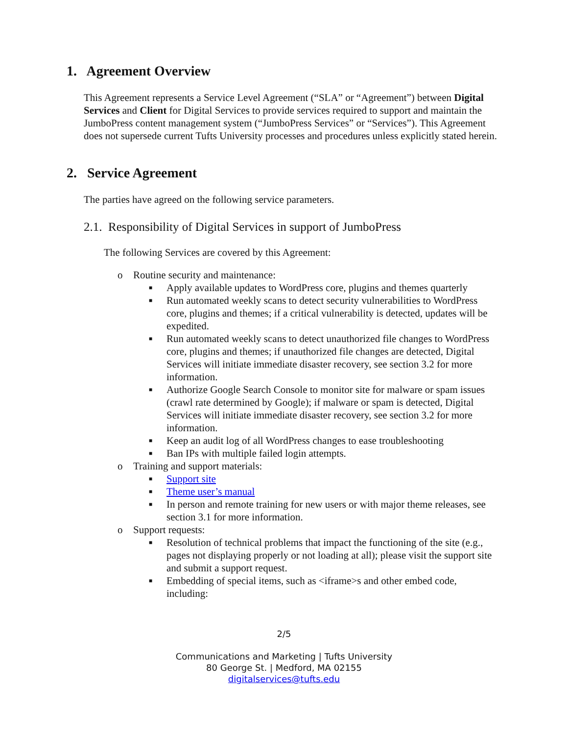1. Agreement Overview
This Agreement represents a Service Level Agreement (“SLA” or “Agreement”) between Digital Services and Client for Digital Services to provide services required to support and maintain the JumboPress content management system (“JumboPress Services” or “Services”). This Agreement does not supersede current Tufts University processes and procedures unless explicitly stated herein.
2. Service Agreement
The parties have agreed on the following service parameters.
2.1. Responsibility of Digital Services in support of JumboPress
The following Services are covered by this Agreement:
o Routine security and maintenance:
■ Apply available updates to WordPress core, plugins and themes quarterly
■ Run automated weekly scans to detect security vulnerabilities to WordPress core, plugins and themes; if a critical vulnerability is detected, updates will be expedited.
■ Run automated weekly scans to detect unauthorized file changes to WordPress core, plugins and themes; if unauthorized file changes are detected, Digital Services will initiate immediate disaster recovery, see section 3.2 for more information.
■ Authorize Google Search Console to monitor site for malware or spam issues (crawl rate determined by Google); if malware or spam is detected, Digital Services will initiate immediate disaster recovery, see section 3.2 for more information.
■ Keep an audit log of all WordPress changes to ease troubleshooting
■ Ban IPs with multiple failed login attempts.
o Training and support materials:
■ Support site
■ Theme user’s manual
■ In person and remote training for new users or with major theme releases, see section 3.1 for more information.
o Support requests:
■ Resolution of technical problems that impact the functioning of the site (e.g., pages not displaying properly or not loading at all); please visit the support site and submit a support request.
■ Embedding of special items, such as <iframe>s and other embed code, including:
2/5
Communications and Marketing | Tufts University
80 George St. | Medford, MA 02155
digitalservices@tufts.edu